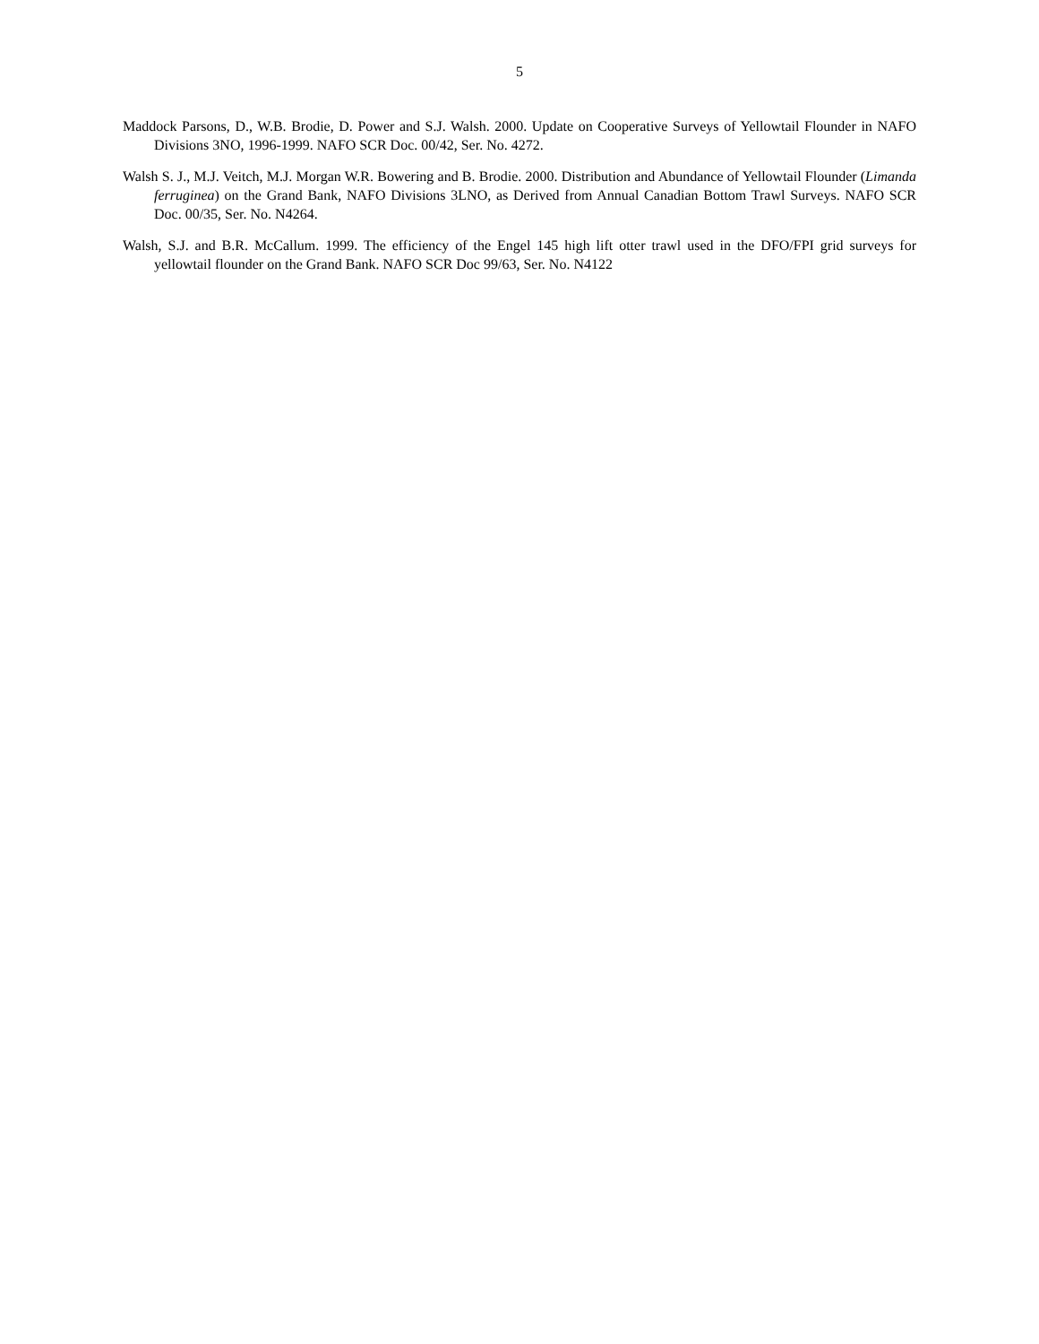5
Maddock Parsons, D., W.B. Brodie, D. Power and S.J. Walsh. 2000. Update on Cooperative Surveys of Yellowtail Flounder in NAFO Divisions 3NO, 1996-1999. NAFO SCR Doc. 00/42, Ser. No. 4272.
Walsh S. J., M.J. Veitch, M.J. Morgan W.R. Bowering and B. Brodie. 2000. Distribution and Abundance of Yellowtail Flounder (Limanda ferruginea) on the Grand Bank, NAFO Divisions 3LNO, as Derived from Annual Canadian Bottom Trawl Surveys. NAFO SCR Doc. 00/35, Ser. No. N4264.
Walsh, S.J. and B.R. McCallum. 1999. The efficiency of the Engel 145 high lift otter trawl used in the DFO/FPI grid surveys for yellowtail flounder on the Grand Bank. NAFO SCR Doc 99/63, Ser. No. N4122